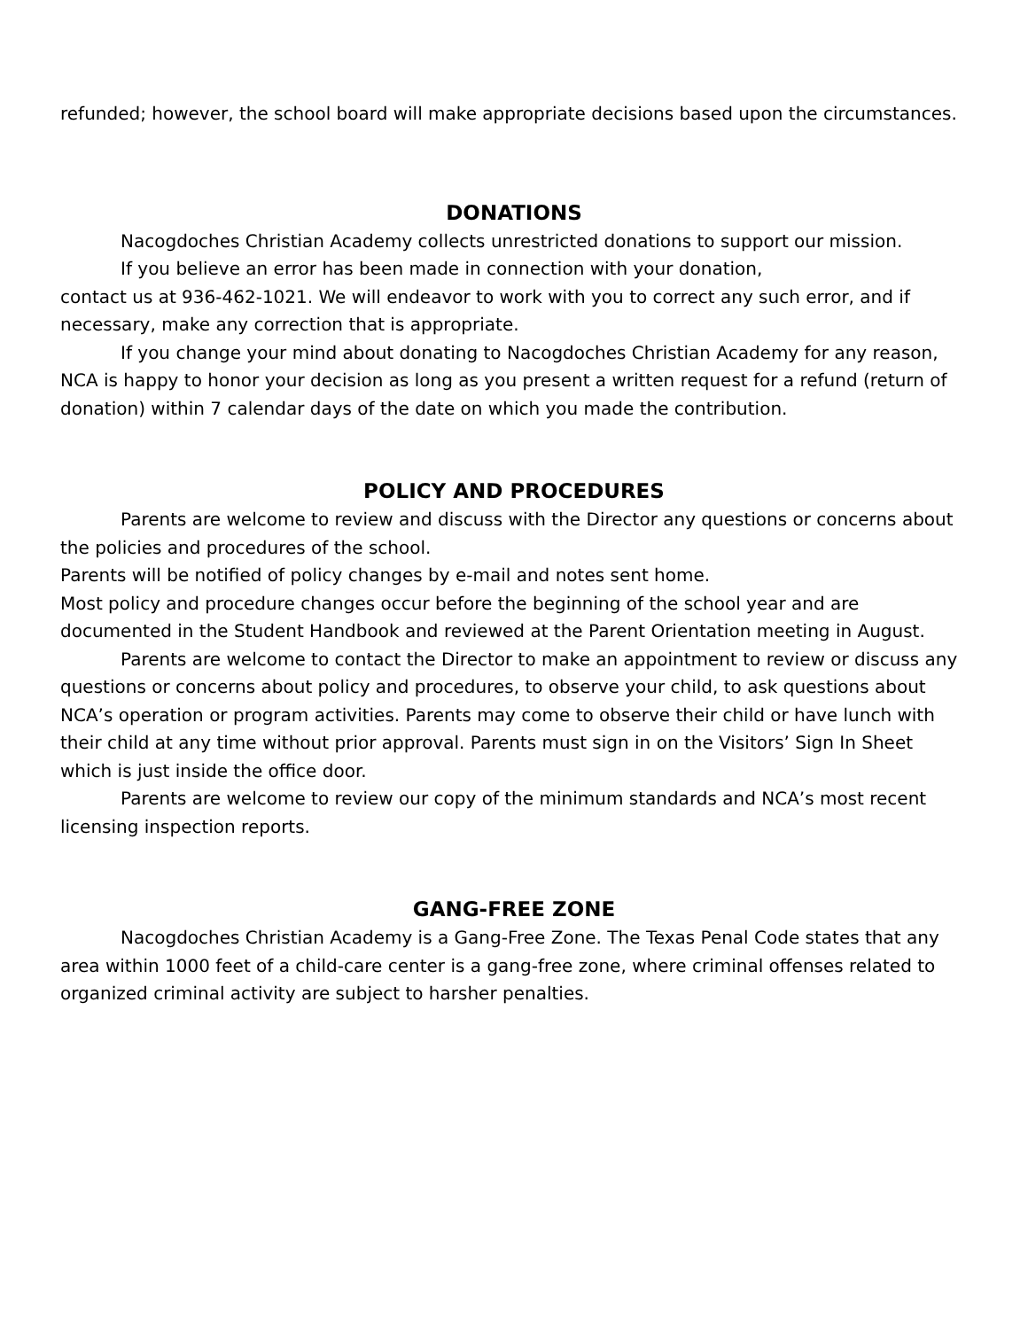refunded; however, the school board will make appropriate decisions based upon the circumstances.
DONATIONS
Nacogdoches Christian Academy collects unrestricted donations to support our mission.
If you believe an error has been made in connection with your donation,
contact us at 936-462-1021. We will endeavor to work with you to correct any such error, and if necessary, make any correction that is appropriate.
If you change your mind about donating to Nacogdoches Christian Academy for any reason, NCA is happy to honor your decision as long as you present a written request for a refund (return of donation) within 7 calendar days of the date on which you made the contribution.
POLICY AND PROCEDURES
Parents are welcome to review and discuss with the Director any questions or concerns about the policies and procedures of the school.
Parents will be notified of policy changes by e-mail and notes sent home.
Most policy and procedure changes occur before the beginning of the school year and are documented in the Student Handbook and reviewed at the Parent Orientation meeting in August.
Parents are welcome to contact the Director to make an appointment to review or discuss any questions or concerns about policy and procedures, to observe your child, to ask questions about NCA’s operation or program activities. Parents may come to observe their child or have lunch with their child at any time without prior approval. Parents must sign in on the Visitors’ Sign In Sheet which is just inside the office door.
Parents are welcome to review our copy of the minimum standards and NCA’s most recent licensing inspection reports.
GANG-FREE ZONE
Nacogdoches Christian Academy is a Gang-Free Zone. The Texas Penal Code states that any area within 1000 feet of a child-care center is a gang-free zone, where criminal offenses related to organized criminal activity are subject to harsher penalties.